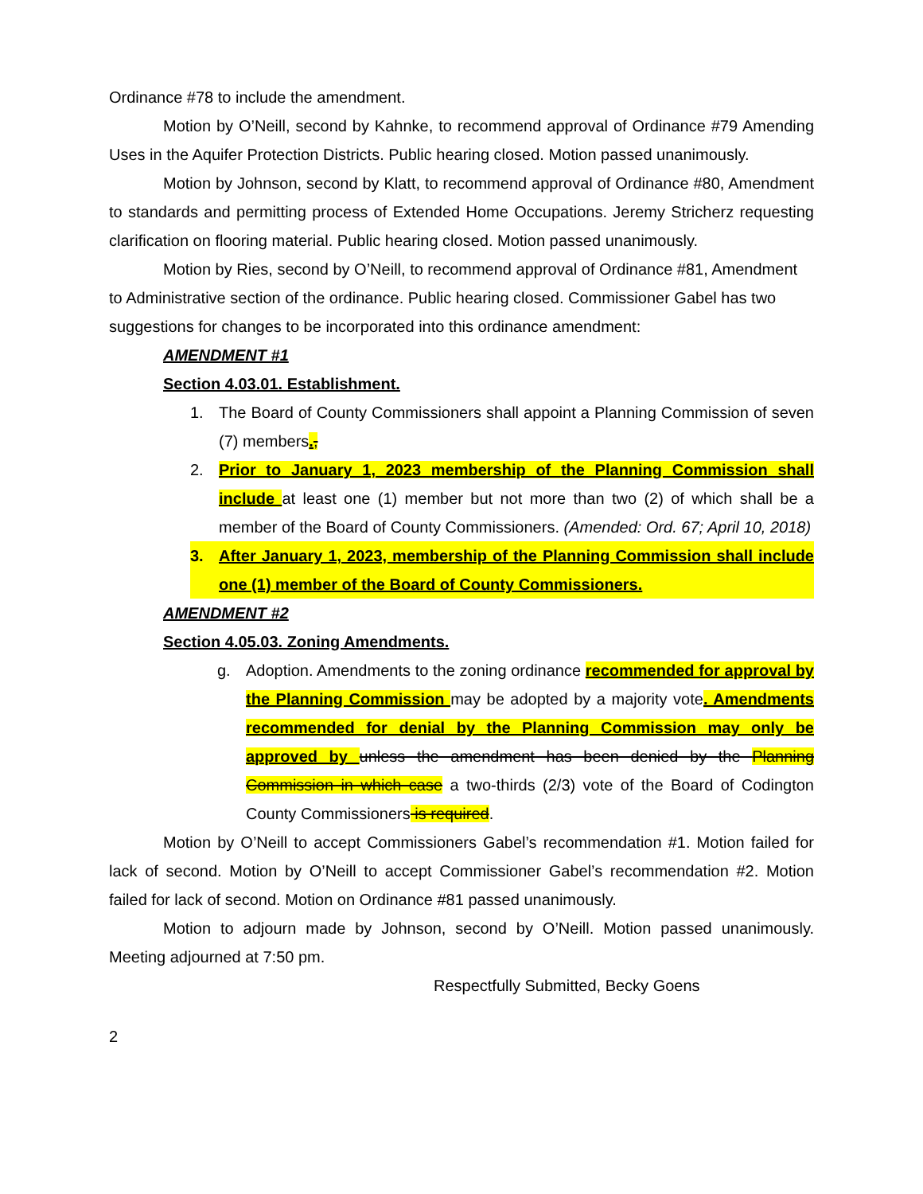Ordinance #78 to include the amendment.
Motion by O’Neill, second by Kahnke, to recommend approval of Ordinance #79 Amending Uses in the Aquifer Protection Districts. Public hearing closed. Motion passed unanimously.
Motion by Johnson, second by Klatt, to recommend approval of Ordinance #80, Amendment to standards and permitting process of Extended Home Occupations. Jeremy Stricherz requesting clarification on flooring material. Public hearing closed. Motion passed unanimously.
Motion by Ries, second by O’Neill, to recommend approval of Ordinance #81, Amendment to Administrative section of the ordinance. Public hearing closed. Commissioner Gabel has two suggestions for changes to be incorporated into this ordinance amendment:
AMENDMENT #1
Section 4.03.01. Establishment.
1. The Board of County Commissioners shall appoint a Planning Commission of seven (7) members.,
2. Prior to January 1, 2023 membership of the Planning Commission shall include at least one (1) member but not more than two (2) of which shall be a member of the Board of County Commissioners. (Amended: Ord. 67; April 10, 2018)
3. After January 1, 2023, membership of the Planning Commission shall include one (1) member of the Board of County Commissioners.
AMENDMENT #2
Section 4.05.03. Zoning Amendments.
g. Adoption. Amendments to the zoning ordinance recommended for approval by the Planning Commission may be adopted by a majority vote. Amendments recommended for denial by the Planning Commission may only be approved by unless the amendment has been denied by the Planning Commission in which case a two-thirds (2/3) vote of the Board of Codington County Commissioners is required.
Motion by O’Neill to accept Commissioners Gabel’s recommendation #1. Motion failed for lack of second. Motion by O’Neill to accept Commissioner Gabel’s recommendation #2. Motion failed for lack of second. Motion on Ordinance #81 passed unanimously.
Motion to adjourn made by Johnson, second by O’Neill. Motion passed unanimously. Meeting adjourned at 7:50 pm.
Respectfully Submitted, Becky Goens
2